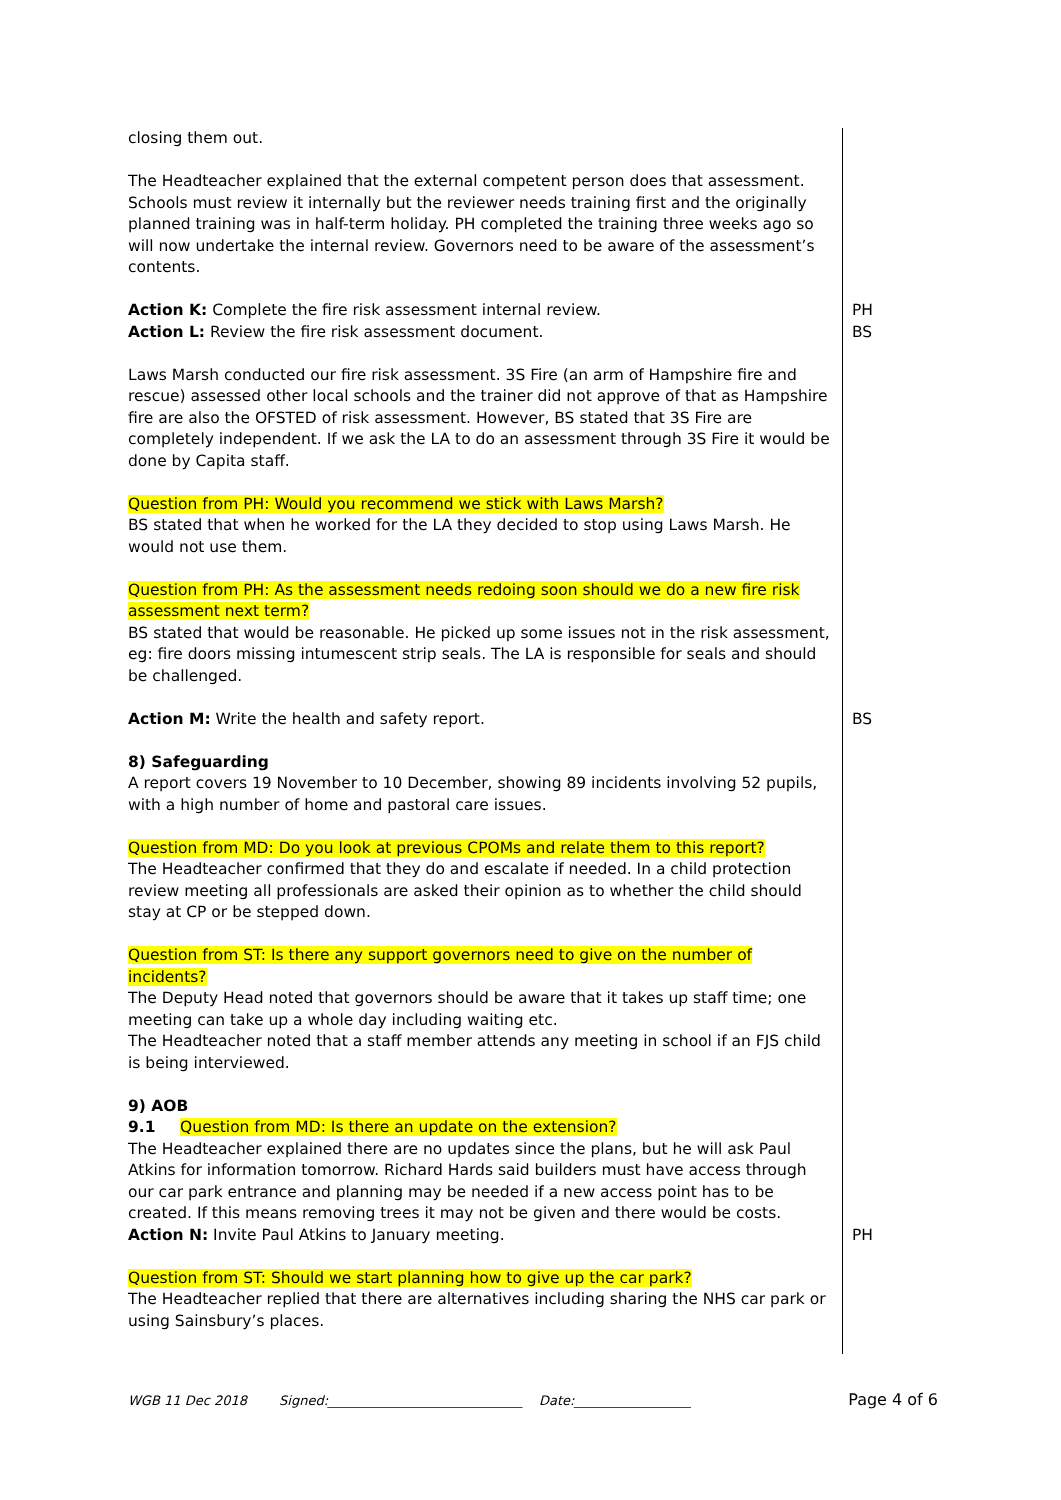closing them out.
The Headteacher explained that the external competent person does that assessment. Schools must review it internally but the reviewer needs training first and the originally planned training was in half-term holiday. PH completed the training three weeks ago so will now undertake the internal review. Governors need to be aware of the assessment’s contents.
Action K: Complete the fire risk assessment internal review.
Action L: Review the fire risk assessment document.
Laws Marsh conducted our fire risk assessment. 3S Fire (an arm of Hampshire fire and rescue) assessed other local schools and the trainer did not approve of that as Hampshire fire are also the OFSTED of risk assessment. However, BS stated that 3S Fire are completely independent. If we ask the LA to do an assessment through 3S Fire it would be done by Capita staff.
Question from PH: Would you recommend we stick with Laws Marsh?
BS stated that when he worked for the LA they decided to stop using Laws Marsh. He would not use them.
Question from PH: As the assessment needs redoing soon should we do a new fire risk assessment next term?
BS stated that would be reasonable. He picked up some issues not in the risk assessment, eg: fire doors missing intumescent strip seals. The LA is responsible for seals and should be challenged.
PH
BS
Action M: Write the health and safety report.
8) Safeguarding
A report covers 19 November to 10 December, showing 89 incidents involving 52 pupils, with a high number of home and pastoral care issues.
Question from MD: Do you look at previous CPOMs and relate them to this report?
The Headteacher confirmed that they do and escalate if needed. In a child protection review meeting all professionals are asked their opinion as to whether the child should stay at CP or be stepped down.
Question from ST: Is there any support governors need to give on the number of incidents?
The Deputy Head noted that governors should be aware that it takes up staff time; one meeting can take up a whole day including waiting etc.
The Headteacher noted that a staff member attends any meeting in school if an FJS child is being interviewed.
9) AOB
9.1 Question from MD: Is there an update on the extension?
The Headteacher explained there are no updates since the plans, but he will ask Paul Atkins for information tomorrow. Richard Hards said builders must have access through our car park entrance and planning may be needed if a new access point has to be created. If this means removing trees it may not be given and there would be costs.
BS
Action N: Invite Paul Atkins to January meeting.
Question from ST: Should we start planning how to give up the car park?
The Headteacher replied that there are alternatives including sharing the NHS car park or using Sainsbury’s places.
PH
WGB 11 Dec 2018 Signed:______________________________ Date:__________________ Page 4 of 6